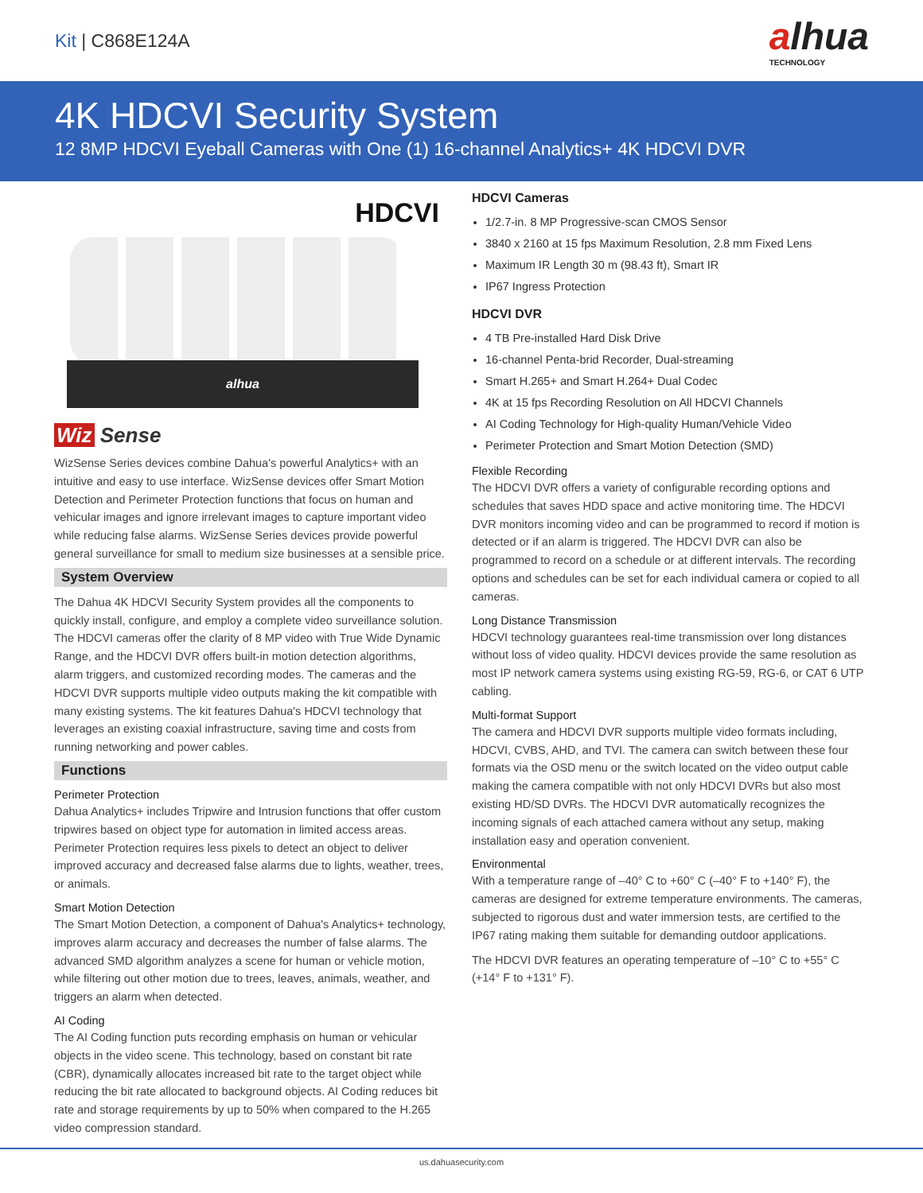Kit | C868E124A
alhua
TECHNOLOGY
4K HDCVI Security System
12 8MP HDCVI Eyeball Cameras with One (1) 16-channel Analytics+ 4K HDCVI DVR
HDCVI
alhua
Wiz Sense
WizSense Series devices combine Dahua's powerful Analytics+ with an intuitive and easy to use interface. WizSense devices offer Smart Motion Detection and Perimeter Protection functions that focus on human and vehicular images and ignore irrelevant images to capture important video while reducing false alarms. WizSense Series devices provide powerful general surveillance for small to medium size businesses at a sensible price.
System Overview
The Dahua 4K HDCVI Security System provides all the components to quickly install, configure, and employ a complete video surveillance solution. The HDCVI cameras offer the clarity of 8 MP video with True Wide Dynamic Range, and the HDCVI DVR offers built-in motion detection algorithms, alarm triggers, and customized recording modes. The cameras and the HDCVI DVR supports multiple video outputs making the kit compatible with many existing systems. The kit features Dahua's HDCVI technology that leverages an existing coaxial infrastructure, saving time and costs from running networking and power cables.
Functions
Perimeter Protection
Dahua Analytics+ includes Tripwire and Intrusion functions that offer custom tripwires based on object type for automation in limited access areas. Perimeter Protection requires less pixels to detect an object to deliver improved accuracy and decreased false alarms due to lights, weather, trees, or animals.
Smart Motion Detection
The Smart Motion Detection, a component of Dahua's Analytics+ technology, improves alarm accuracy and decreases the number of false alarms. The advanced SMD algorithm analyzes a scene for human or vehicle motion, while filtering out other motion due to trees, leaves, animals, weather, and triggers an alarm when detected.
AI Coding
The AI Coding function puts recording emphasis on human or vehicular objects in the video scene. This technology, based on constant bit rate (CBR), dynamically allocates increased bit rate to the target object while reducing the bit rate allocated to background objects. AI Coding reduces bit rate and storage requirements by up to 50% when compared to the H.265 video compression standard.
HDCVI Cameras
1/2.7-in. 8 MP Progressive-scan CMOS Sensor
3840 x 2160 at 15 fps Maximum Resolution, 2.8 mm Fixed Lens
Maximum IR Length 30 m (98.43 ft), Smart IR
IP67 Ingress Protection
HDCVI DVR
4 TB Pre-installed Hard Disk Drive
16-channel Penta-brid Recorder, Dual-streaming
Smart H.265+ and Smart H.264+ Dual Codec
4K at 15 fps Recording Resolution on All HDCVI Channels
AI Coding Technology for High-quality Human/Vehicle Video
Perimeter Protection and Smart Motion Detection (SMD)
Flexible Recording
The HDCVI DVR offers a variety of configurable recording options and schedules that saves HDD space and active monitoring time. The HDCVI DVR monitors incoming video and can be programmed to record if motion is detected or if an alarm is triggered. The HDCVI DVR can also be programmed to record on a schedule or at different intervals. The recording options and schedules can be set for each individual camera or copied to all cameras.
Long Distance Transmission
HDCVI technology guarantees real-time transmission over long distances without loss of video quality. HDCVI devices provide the same resolution as most IP network camera systems using existing RG-59, RG-6, or CAT 6 UTP cabling.
Multi-format Support
The camera and HDCVI DVR supports multiple video formats including, HDCVI, CVBS, AHD, and TVI. The camera can switch between these four formats via the OSD menu or the switch located on the video output cable making the camera compatible with not only HDCVI DVRs but also most existing HD/SD DVRs. The HDCVI DVR automatically recognizes the incoming signals of each attached camera without any setup, making installation easy and operation convenient.
Environmental
With a temperature range of –40° C to +60° C (–40° F to +140° F), the cameras are designed for extreme temperature environments. The cameras, subjected to rigorous dust and water immersion tests, are certified to the IP67 rating making them suitable for demanding outdoor applications.
The HDCVI DVR features an operating temperature of –10° C to +55° C (+14° F to +131° F).
us.dahuasecurity.com